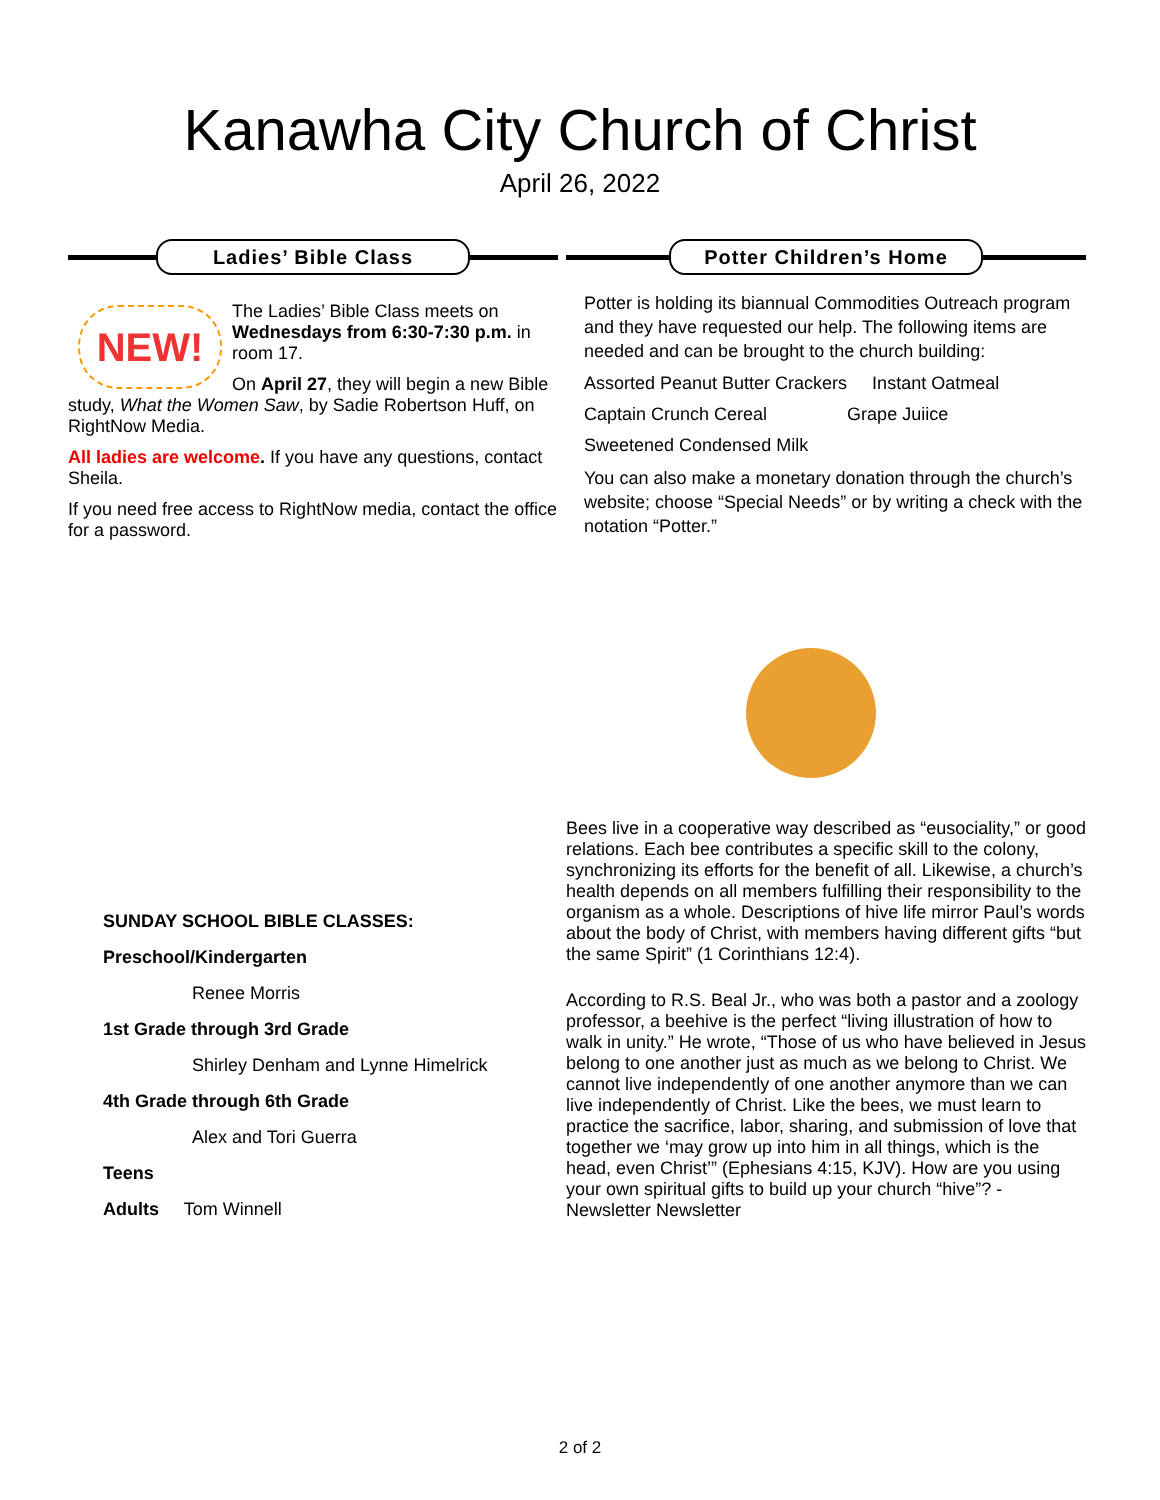Kanawha City Church of Christ
April 26, 2022
Ladies’ Bible Class
NEW!
The Ladies’ Bible Class meets on Wednesdays from 6:30-7:30 p.m. in room 17.
On April 27, they will begin a new Bible study, What the Women Saw, by Sadie Robertson Huff, on RightNow Media.
All ladies are welcome. If you have any questions, contact Sheila.
If you need free access to RightNow media, contact the office for a password.
SUNDAY SCHOOL BIBLE CLASSES:
Preschool/Kindergarten
Renee Morris
1st Grade through 3rd Grade
Shirley Denham and Lynne Himelrick
4th Grade through 6th Grade
Alex and Tori Guerra
Teens
Adults Tom Winnell
Potter Children’s Home
Potter is holding its biannual Commodities Outreach program and they have requested our help. The following items are needed and can be brought to the church building:
Assorted Peanut Butter Crackers Instant Oatmeal
Captain Crunch Cereal Grape Juiice
Sweetened Condensed Milk
You can also make a monetary donation through the church’s website; choose “Special Needs” or by writing a check with the notation “Potter.”
Bees live in a cooperative way described as “eusociality,” or good relations. Each bee contributes a specific skill to the colony, synchronizing its efforts for the benefit of all. Likewise, a church’s health depends on all members fulfilling their responsibility to the organism as a whole. Descriptions of hive life mirror Paul’s words about the body of Christ, with members having different gifts “but the same Spirit” (1 Corinthians 12:4).
According to R.S. Beal Jr., who was both a pastor and a zoology professor, a beehive is the perfect “living illustration of how to walk in unity.” He wrote, “Those of us who have believed in Jesus belong to one another just as much as we belong to Christ. We cannot live independently of one another anymore than we can live independently of Christ. Like the bees, we must learn to practice the sacrifice, labor, sharing, and submission of love that together we ‘may grow up into him in all things, which is the head, even Christ’” (Ephesians 4:15, KJV). How are you using your own spiritual gifts to build up your church “hive”? - Newsletter Newsletter
2 of 2